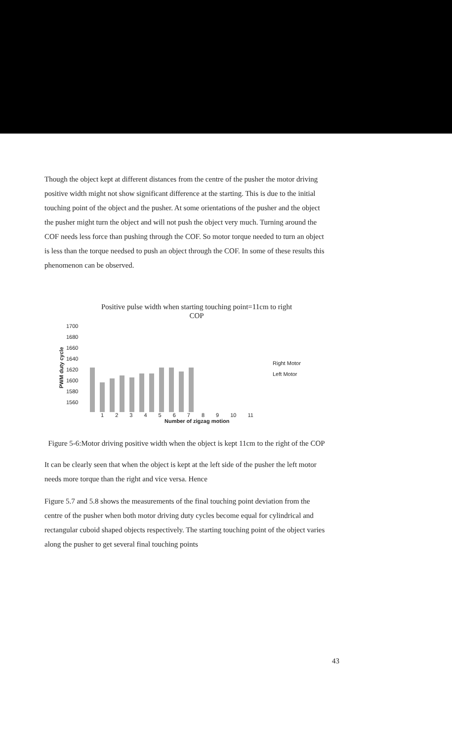Though the object kept at different distances from the centre of the pusher the motor driving positive width might not show significant difference at the starting. This is due to the initial touching point of the object and the pusher. At some orientations of the pusher and the object the pusher might turn the object and will not push the object very much. Turning around the COF needs less force than pushing through the COF. So motor torque needed to turn an object is less than the torque needsed to push an object through the COF. In some of these results this phenomenon can be observed.
Positive pulse width when starting touching point=11cm to right
COP
PWM duty cycle
1700
1680
1660
1640
1620
1600
1580
1560
Right Motor
Left Motor
1 2 3 4 5 6 7 8 9 10 11
Number of zigzag motion
Figure 5-6:Motor driving positive width when the object is kept 11cm to the right of the COP
It can be clearly seen that when the object is kept at the left side of the pusher the left motor needs more torque than the right and vice versa. Hence
Figure 5.7 and 5.8 shows the measurements of the final touching point deviation from the centre of the pusher when both motor driving duty cycles become equal for cylindrical and rectangular cuboid shaped objects respectively. The starting touching point of the object varies along the pusher to get several final touching points
43